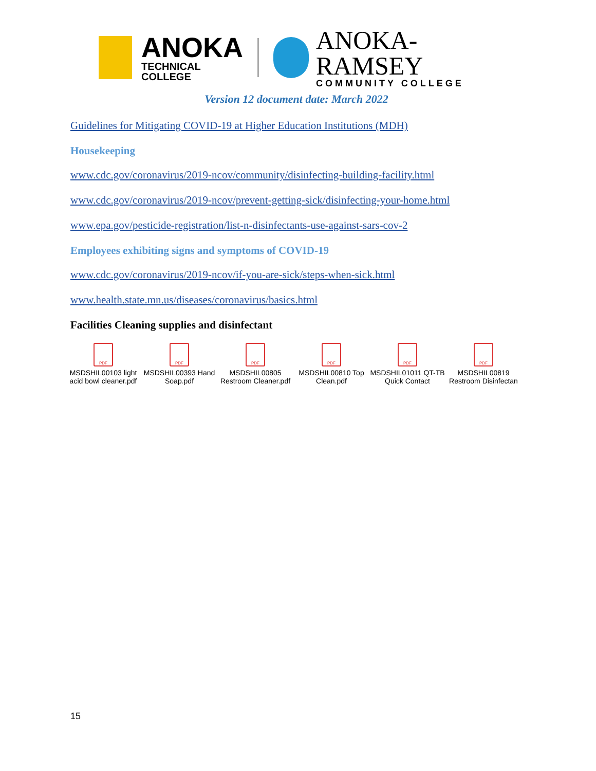ANOKA
TECHNICAL COLLEGE
ANOKA-RAMSEY
COMMUNITY COLLEGE
Version 12 document date: March 2022
Guidelines for Mitigating COVID-19 at Higher Education Institutions (MDH)
Housekeeping
www.cdc.gov/coronavirus/2019-ncov/community/disinfecting-building-facility.html
www.cdc.gov/coronavirus/2019-ncov/prevent-getting-sick/disinfecting-your-home.html
www.epa.gov/pesticide-registration/list-n-disinfectants-use-against-sars-cov-2
Employees exhibiting signs and symptoms of COVID-19
www.cdc.gov/coronavirus/2019-ncov/if-you-are-sick/steps-when-sick.html
www.health.state.mn.us/diseases/coronavirus/basics.html
Facilities Cleaning supplies and disinfectant
PDF
MSDSHIL00103 light acid bowl cleaner.pdf
PDF
MSDSHIL00393 Hand Soap.pdf
PDF
MSDSHIL00805 Restroom Cleaner.pdf
PDF
MSDSHIL00810 Top Clean.pdf
PDF
MSDSHIL01011 QT-TB Quick Contact
PDF
MSDSHIL00819 Restroom Disinfectan
15